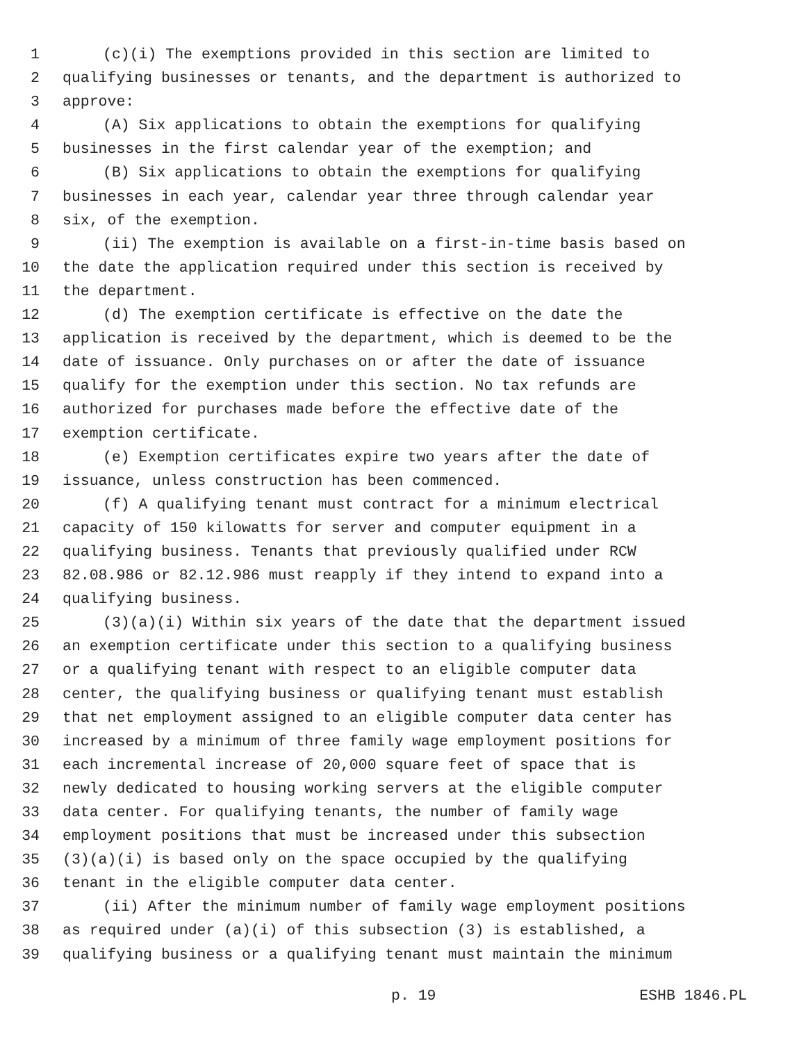1 (c)(i) The exemptions provided in this section are limited to
2 qualifying businesses or tenants, and the department is authorized to
3 approve:
4 (A) Six applications to obtain the exemptions for qualifying
5 businesses in the first calendar year of the exemption; and
6 (B) Six applications to obtain the exemptions for qualifying
7 businesses in each year, calendar year three through calendar year
8 six, of the exemption.
9 (ii) The exemption is available on a first-in-time basis based on
10 the date the application required under this section is received by
11 the department.
12 (d) The exemption certificate is effective on the date the
13 application is received by the department, which is deemed to be the
14 date of issuance. Only purchases on or after the date of issuance
15 qualify for the exemption under this section. No tax refunds are
16 authorized for purchases made before the effective date of the
17 exemption certificate.
18 (e) Exemption certificates expire two years after the date of
19 issuance, unless construction has been commenced.
20 (f) A qualifying tenant must contract for a minimum electrical
21 capacity of 150 kilowatts for server and computer equipment in a
22 qualifying business. Tenants that previously qualified under RCW
23 82.08.986 or 82.12.986 must reapply if they intend to expand into a
24 qualifying business.
25 (3)(a)(i) Within six years of the date that the department issued
26 an exemption certificate under this section to a qualifying business
27 or a qualifying tenant with respect to an eligible computer data
28 center, the qualifying business or qualifying tenant must establish
29 that net employment assigned to an eligible computer data center has
30 increased by a minimum of three family wage employment positions for
31 each incremental increase of 20,000 square feet of space that is
32 newly dedicated to housing working servers at the eligible computer
33 data center. For qualifying tenants, the number of family wage
34 employment positions that must be increased under this subsection
35 (3)(a)(i) is based only on the space occupied by the qualifying
36 tenant in the eligible computer data center.
37 (ii) After the minimum number of family wage employment positions
38 as required under (a)(i) of this subsection (3) is established, a
39 qualifying business or a qualifying tenant must maintain the minimum
p. 19 ESHB 1846.PL